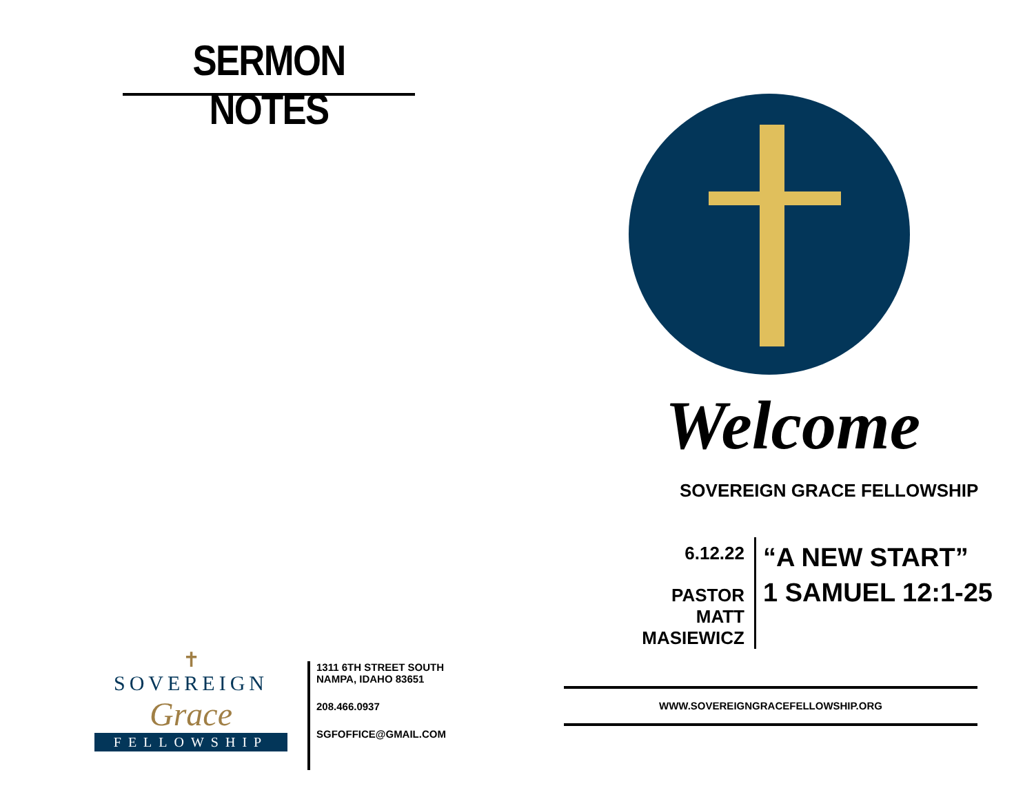SERMON NOTES
✝
SOVEREIGN
Grace
FELLOWSHIP
1311 6TH STREET SOUTH
NAMPA, IDAHO 83651
208.466.0937
SGFOFFICE@GMAIL.COM
Welcome
SOVEREIGN GRACE FELLOWSHIP
6.12.22
PASTOR MATT MASIEWICZ
“A NEW START”
1 SAMUEL 12:1-25
WWW.SOVEREIGNGRACEFELLOWSHIP.ORG